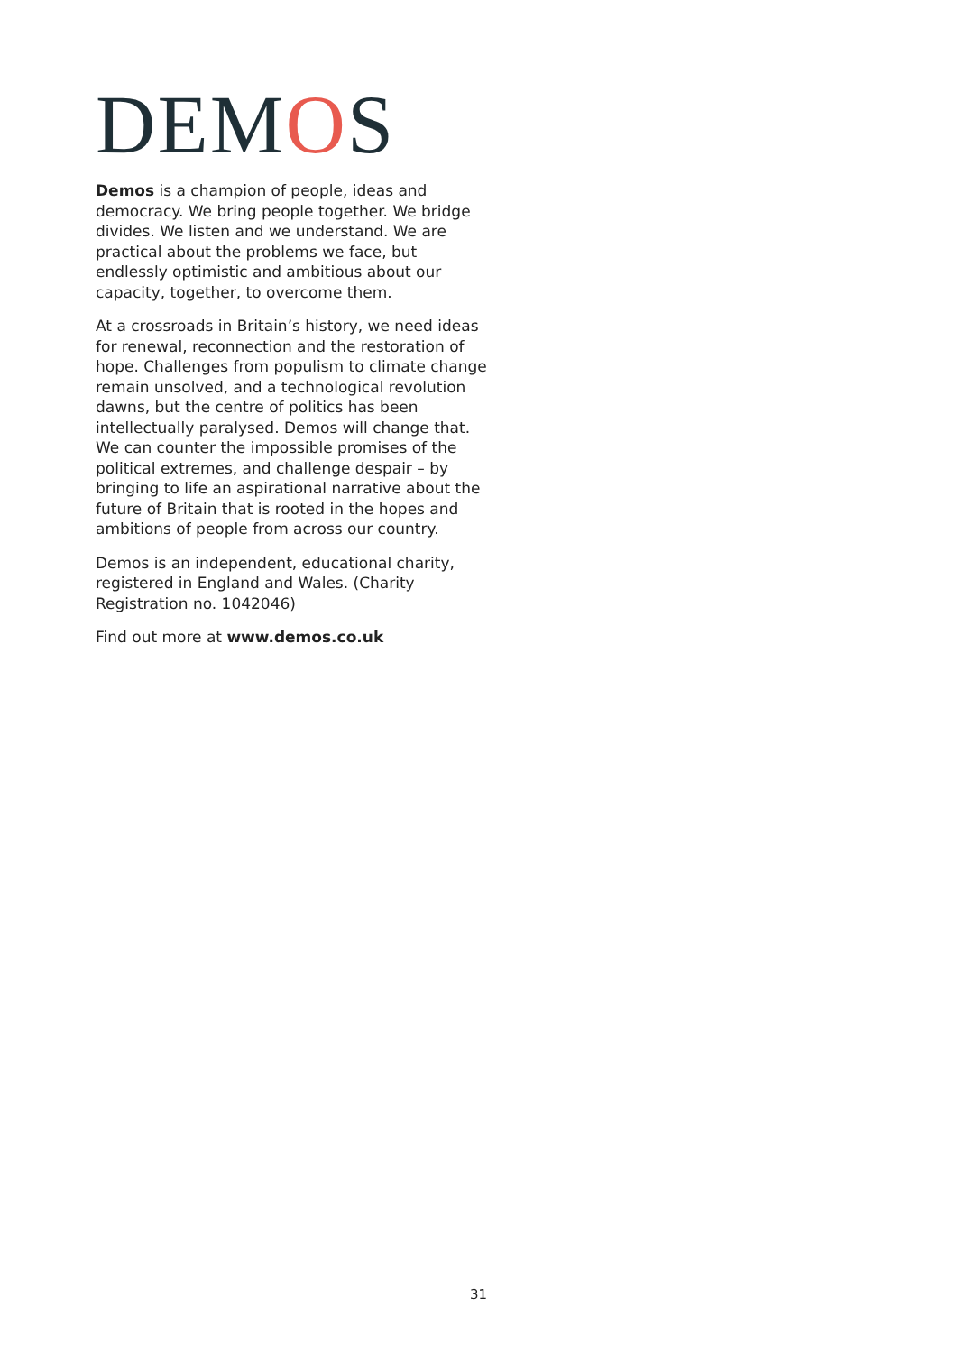DEMOS
Demos is a champion of people, ideas and democracy. We bring people together. We bridge divides. We listen and we understand. We are practical about the problems we face, but endlessly optimistic and ambitious about our capacity, together, to overcome them.
At a crossroads in Britain’s history, we need ideas for renewal, reconnection and the restoration of hope. Challenges from populism to climate change remain unsolved, and a technological revolution dawns, but the centre of politics has been intellectually paralysed. Demos will change that. We can counter the impossible promises of the political extremes, and challenge despair – by bringing to life an aspirational narrative about the future of Britain that is rooted in the hopes and ambitions of people from across our country.
Demos is an independent, educational charity, registered in England and Wales. (Charity Registration no. 1042046)
Find out more at www.demos.co.uk
31